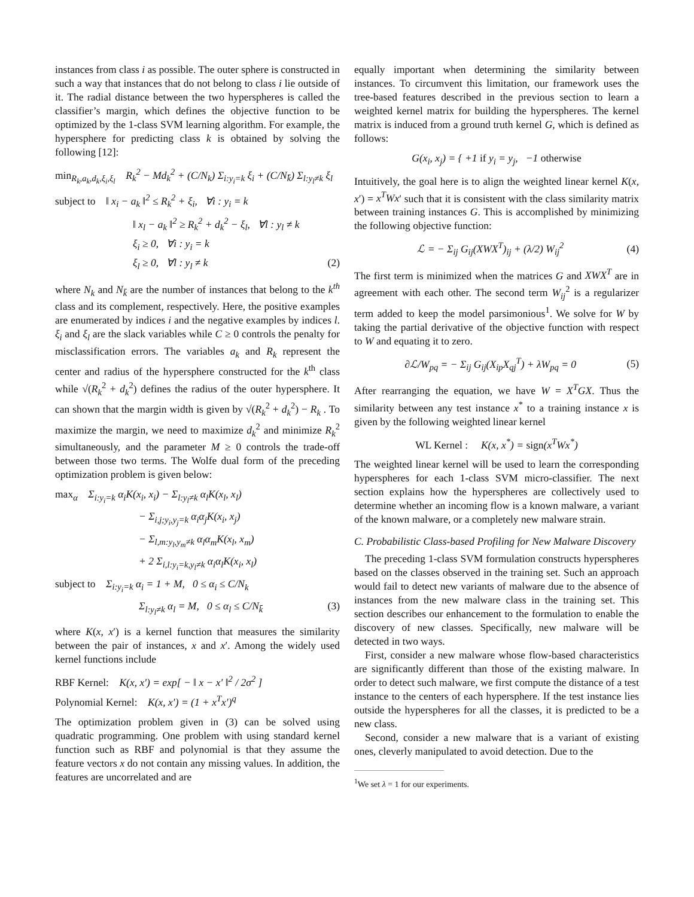instances from class i as possible. The outer sphere is constructed in such a way that instances that do not belong to class i lie outside of it. The radial distance between the two hyperspheres is called the classifier’s margin, which defines the objective function to be optimized by the 1-class SVM learning algorithm. For example, the hypersphere for predicting class k is obtained by solving the following [12]:
min<sub>R<sub>k</sub>,a<sub>k</sub>,d<sub>k</sub>,ξ<sub>i</sub>,ξ<sub>l</sub></sub> R<sub>k</sub><sup>2</sup> − Md<sub>k</sub><sup>2</sup> + (C/N<sub>k</sub>) Σ<sub>i:y<sub>i</sub>=k</sub> ξ<sub>i</sub> + (C/N<sub>k̄</sub>) Σ<sub>l:y<sub>l</sub>≠k</sub> ξ<sub>l</sub>
subject to ‖ x<sub>i</sub> − a<sub>k</sub> ‖<sup>2</sup> ≤ R<sub>k</sub><sup>2</sup> + ξ<sub>i</sub>, ∀i : y<sub>i</sub> = k
‖ x<sub>l</sub> − a<sub>k</sub> ‖<sup>2</sup> ≥ R<sub>k</sub><sup>2</sup> + d<sub>k</sub><sup>2</sup> − ξ<sub>l</sub>, ∀l : y<sub>l</sub> ≠ k
ξ<sub>i</sub> ≥ 0, ∀i : y<sub>i</sub> = k
ξ<sub>l</sub> ≥ 0, ∀l : y<sub>l</sub> ≠ k (2)
where N<sub>k</sub> and N<sub>k̄</sub> are the number of instances that belong to the k<sup>th</sup> class and its complement, respectively. Here, the positive examples are enumerated by indices i and the negative examples by indices l. ξ<sub>i</sub> and ξ<sub>l</sub> are the slack variables while C ≥ 0 controls the penalty for misclassification errors. The variables a<sub>k</sub> and R<sub>k</sub> represent the center and radius of the hypersphere constructed for the k<sup>th</sup> class while √(R<sub>k</sub><sup>2</sup> + d<sub>k</sub><sup>2</sup>) defines the radius of the outer hypersphere. It can shown that the margin width is given by √(R<sub>k</sub><sup>2</sup> + d<sub>k</sub><sup>2</sup>) − R<sub>k</sub> . To maximize the margin, we need to maximize d<sub>k</sub><sup>2</sup> and minimize R<sub>k</sub><sup>2</sup> simultaneously, and the parameter M ≥ 0 controls the trade-off between those two terms. The Wolfe dual form of the preceding optimization problem is given below:
max<sub>α</sub> Σ<sub>i:y<sub>i</sub>=k</sub> α<sub>i</sub>K(x<sub>i</sub>, x<sub>i</sub>) − Σ<sub>l:y<sub>l</sub>≠k</sub> α<sub>l</sub>K(x<sub>l</sub>, x<sub>l</sub>)
− Σ<sub>i,j;y<sub>i</sub>,y<sub>j</sub>=k</sub> α<sub>i</sub>α<sub>j</sub>K(x<sub>i</sub>, x<sub>j</sub>)
− Σ<sub>l,m:y<sub>l</sub>,y<sub>m</sub>≠k</sub> α<sub>l</sub>α<sub>m</sub>K(x<sub>l</sub>, x<sub>m</sub>)
+ 2 Σ<sub>i,l:y<sub>i</sub>=k,y<sub>l</sub>≠k</sub> α<sub>i</sub>α<sub>l</sub>K(x<sub>i</sub>, x<sub>l</sub>)
subject to Σ<sub>i:y<sub>i</sub>=k</sub> α<sub>i</sub> = 1 + M, 0 ≤ α<sub>i</sub> ≤ C/N<sub>k</sub>
Σ<sub>l:y<sub>l</sub>≠k</sub> α<sub>l</sub> = M, 0 ≤ α<sub>l</sub> ≤ C/N<sub>k̄</sub> (3)
where K(x, x′) is a kernel function that measures the similarity between the pair of instances, x and x′. Among the widely used kernel functions include
RBF Kernel: K(x, x′) = exp[ − ‖ x − x′ ‖<sup>2</sup> / 2σ<sup>2</sup> ]
Polynomial Kernel: K(x, x′) = (1 + x<sup>T</sup>x′)<sup>q</sup>
The optimization problem given in (3) can be solved using quadratic programming. One problem with using standard kernel function such as RBF and polynomial is that they assume the feature vectors x do not contain any missing values. In addition, the features are uncorrelated and are
equally important when determining the similarity between instances. To circumvent this limitation, our framework uses the tree-based features described in the previous section to learn a weighted kernel matrix for building the hyperspheres. The kernel matrix is induced from a ground truth kernel G, which is defined as follows:
G(x<sub>i</sub>, x<sub>j</sub>) = { +1 if y<sub>i</sub> = y<sub>j</sub>, −1 otherwise
Intuitively, the goal here is to align the weighted linear kernel K(x, x′) = x<sup>T</sup>Wx′ such that it is consistent with the class similarity matrix between training instances G. This is accomplished by minimizing the following objective function:
ℒ = − Σ<sub>ij</sub> G<sub>ij</sub>(XWX<sup>T</sup>)<sub>ij</sub> + (λ/2) W<sub>ij</sub><sup>2</sup> (4)
The first term is minimized when the matrices G and XWX<sup>T</sup> are in agreement with each other. The second term W<sub>ij</sub><sup>2</sup> is a regularizer term added to keep the model parsimonious<sup>1</sup>. We solve for W by taking the partial derivative of the objective function with respect to W and equating it to zero.
∂ℒ/W<sub>pq</sub> = − Σ<sub>ij</sub> G<sub>ij</sub>(X<sub>ip</sub>X<sub>qj</sub><sup>T</sup>) + λW<sub>pq</sub> = 0 (5)
After rearranging the equation, we have W = X<sup>T</sup>GX. Thus the similarity between any test instance x<sup>*</sup> to a training instance x is given by the following weighted linear kernel
WL Kernel : K(x, x<sup>*</sup>) = sign(x<sup>T</sup>Wx<sup>*</sup>)
The weighted linear kernel will be used to learn the corresponding hyperspheres for each 1-class SVM micro-classifier. The next section explains how the hyperspheres are collectively used to determine whether an incoming flow is a known malware, a variant of the known malware, or a completely new malware strain.
C. Probabilistic Class-based Profiling for New Malware Discovery
The preceding 1-class SVM formulation constructs hyperspheres based on the classes observed in the training set. Such an approach would fail to detect new variants of malware due to the absence of instances from the new malware class in the training set. This section describes our enhancement to the formulation to enable the discovery of new classes. Specifically, new malware will be detected in two ways.
First, consider a new malware whose flow-based characteristics are significantly different than those of the existing malware. In order to detect such malware, we first compute the distance of a test instance to the centers of each hypersphere. If the test instance lies outside the hyperspheres for all the classes, it is predicted to be a new class.
Second, consider a new malware that is a variant of existing ones, cleverly manipulated to avoid detection. Due to the
<sup>1</sup> We set λ = 1 for our experiments.